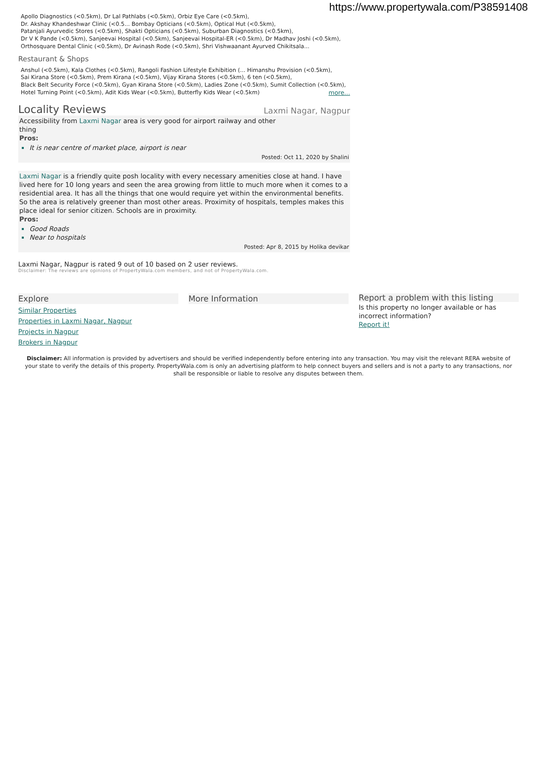https://www.propertywala.com/P38591408
Apollo Diagnostics (<0.5km), Dr Lal Pathlabs (<0.5km), Orbiz Eye Care (<0.5km),
Dr. Akshay Khandeshwar Clinic (<0.5... Bombay Opticians (<0.5km), Optical Hut (<0.5km),
Patanjali Ayurvedic Stores (<0.5km), Shakti Opticians (<0.5km), Suburban Diagnostics (<0.5km),
Dr V K Pande (<0.5km), Sanjeevai Hospital (<0.5km), Sanjeevai Hospital-ER (<0.5km), Dr Madhav Joshi (<0.5km),
Orthosquare Dental Clinic (<0.5km), Dr Avinash Rode (<0.5km), Shri Vishwaanant Ayurved Chikitsala...
Restaurant & Shops
Anshul (<0.5km), Kala Clothes (<0.5km), Rangoli Fashion Lifestyle Exhibition (... Himanshu Provision (<0.5km),
Sai Kirana Store (<0.5km), Prem Kirana (<0.5km), Vijay Kirana Stores (<0.5km), 6 ten (<0.5km),
Black Belt Security Force (<0.5km), Gyan Kirana Store (<0.5km), Ladies Zone (<0.5km), Sumit Collection (<0.5km),
Hotel Turning Point (<0.5km), Adit Kids Wear (<0.5km), Butterfly Kids Wear (<0.5km)
more...
Locality Reviews
Laxmi Nagar, Nagpur
Accessibility from Laxmi Nagar area is very good for airport railway and other
thing
Pros:
It is near centre of market place, airport is near
Posted: Oct 11, 2020 by Shalini
Laxmi Nagar is a friendly quite posh locality with every necessary amenities close at hand. I have lived here for 10 long years and seen the area growing from little to much more when it comes to a residential area. It has all the things that one would require yet within the environmental benefits. So the area is relatively greener than most other areas. Proximity of hospitals, temples makes this place ideal for senior citizen. Schools are in proximity.
Pros:
Good Roads
Near to hospitals
Posted: Apr 8, 2015 by Holika devikar
Laxmi Nagar, Nagpur is rated 9 out of 10 based on 2 user reviews.
Disclaimer: The reviews are opinions of PropertyWala.com members, and not of PropertyWala.com.
Explore
Similar Properties
Properties in Laxmi Nagar, Nagpur
Projects in Nagpur
Brokers in Nagpur
More Information
Report a problem with this listing
Is this property no longer available or has incorrect information?
Report it!
Disclaimer: All information is provided by advertisers and should be verified independently before entering into any transaction. You may visit the relevant RERA website of your state to verify the details of this property. PropertyWala.com is only an advertising platform to help connect buyers and sellers and is not a party to any transactions, nor shall be responsible or liable to resolve any disputes between them.